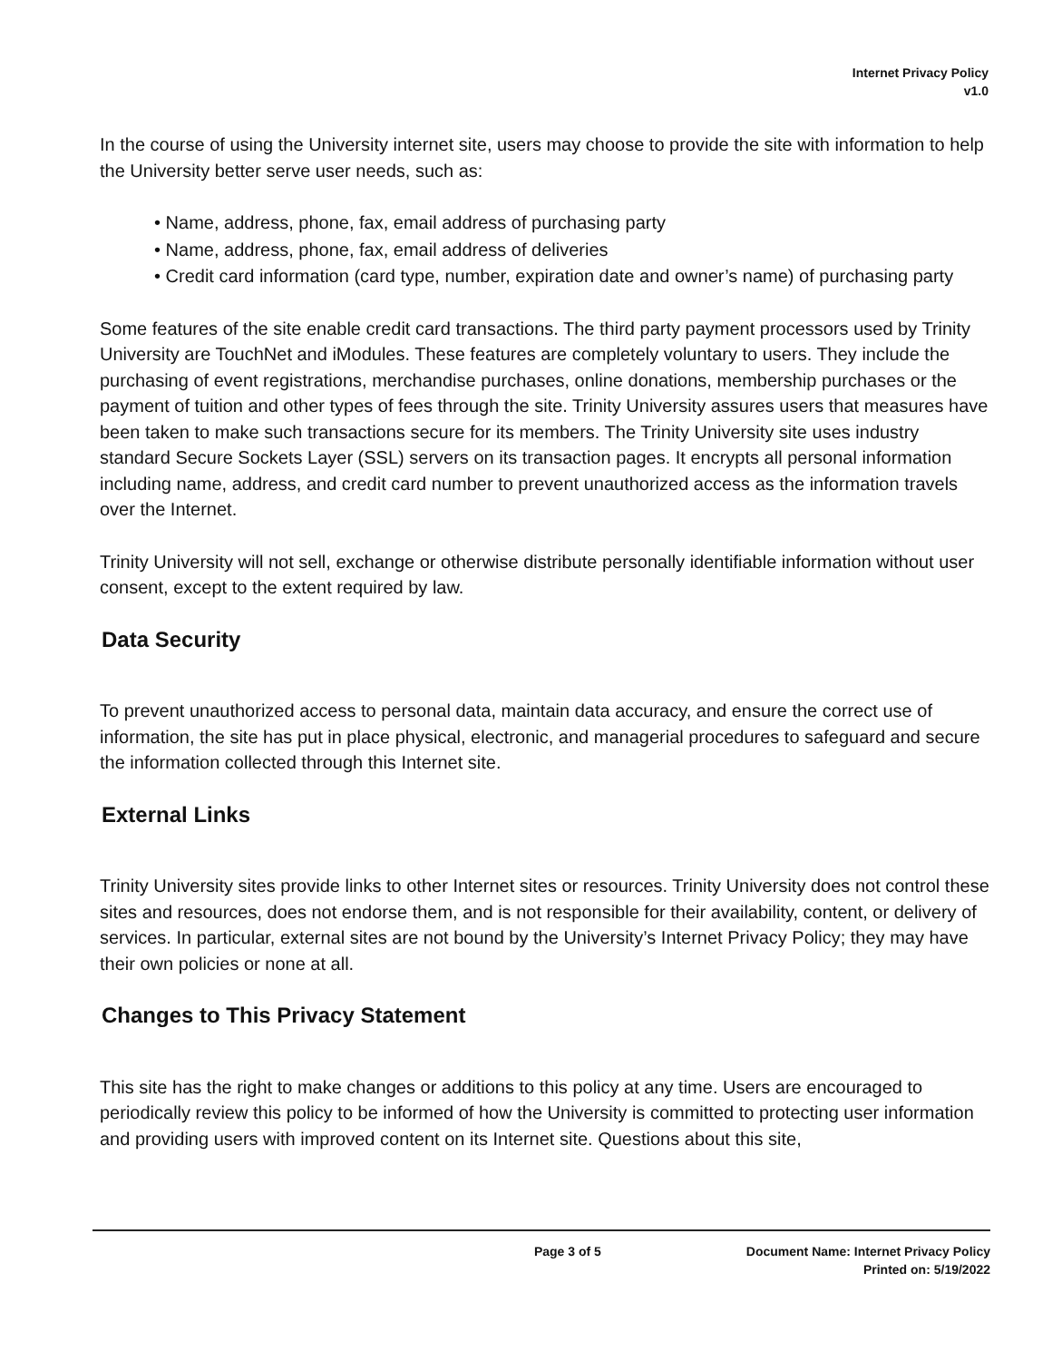Internet Privacy Policy
v1.0
In the course of using the University internet site, users may choose to provide the site with information to help the University better serve user needs, such as:
• Name, address, phone, fax, email address of purchasing party
• Name, address, phone, fax, email address of deliveries
• Credit card information (card type, number, expiration date and owner’s name) of purchasing party
Some features of the site enable credit card transactions. The third party payment processors used by Trinity University are TouchNet and iModules. These features are completely voluntary to users. They include the purchasing of event registrations, merchandise purchases, online donations, membership purchases or the payment of tuition and other types of fees through the site. Trinity University assures users that measures have been taken to make such transactions secure for its members. The Trinity University site uses industry standard Secure Sockets Layer (SSL) servers on its transaction pages. It encrypts all personal information including name, address, and credit card number to prevent unauthorized access as the information travels over the Internet.
Trinity University will not sell, exchange or otherwise distribute personally identifiable information without user consent, except to the extent required by law.
Data Security
To prevent unauthorized access to personal data, maintain data accuracy, and ensure the correct use of information, the site has put in place physical, electronic, and managerial procedures to safeguard and secure the information collected through this Internet site.
External Links
Trinity University sites provide links to other Internet sites or resources. Trinity University does not control these sites and resources, does not endorse them, and is not responsible for their availability, content, or delivery of services. In particular, external sites are not bound by the University’s Internet Privacy Policy; they may have their own policies or none at all.
Changes to This Privacy Statement
This site has the right to make changes or additions to this policy at any time. Users are encouraged to periodically review this policy to be informed of how the University is committed to protecting user information and providing users with improved content on its Internet site. Questions about this site,
Page 3 of 5 Document Name: Internet Privacy Policy
Printed on: 5/19/2022